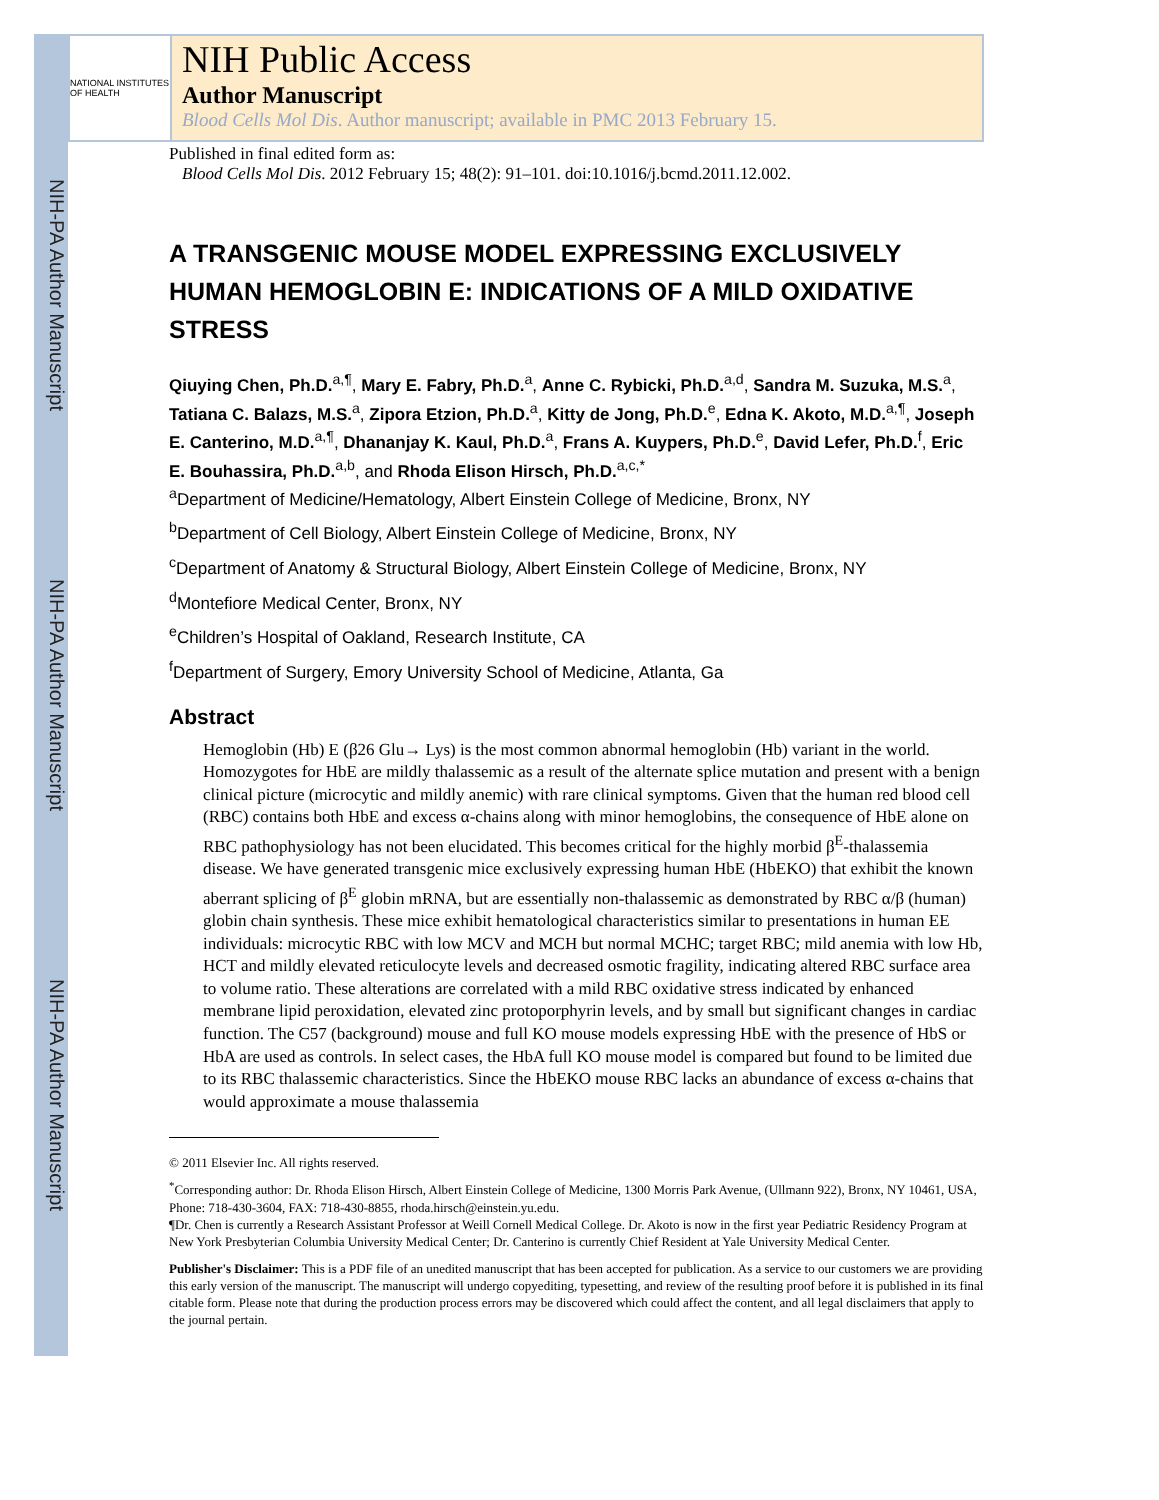NIH-PA Author Manuscript
NIH-PA Author Manuscript
NIH-PA Author Manuscript
NATIONAL INSTITUTES OF HEALTH
NIH Public Access
Author Manuscript
Blood Cells Mol Dis. Author manuscript; available in PMC 2013 February 15.
Published in final edited form as:
Blood Cells Mol Dis. 2012 February 15; 48(2): 91–101. doi:10.1016/j.bcmd.2011.12.002.
A TRANSGENIC MOUSE MODEL EXPRESSING EXCLUSIVELY HUMAN HEMOGLOBIN E: INDICATIONS OF A MILD OXIDATIVE STRESS
Qiuying Chen, Ph.D.<sup>a,¶</sup>, Mary E. Fabry, Ph.D.<sup>a</sup>, Anne C. Rybicki, Ph.D.<sup>a,d</sup>, Sandra M. Suzuka, M.S.<sup>a</sup>, Tatiana C. Balazs, M.S.<sup>a</sup>, Zipora Etzion, Ph.D.<sup>a</sup>, Kitty de Jong, Ph.D.<sup>e</sup>, Edna K. Akoto, M.D.<sup>a,¶</sup>, Joseph E. Canterino, M.D.<sup>a,¶</sup>, Dhananjay K. Kaul, Ph.D.<sup>a</sup>, Frans A. Kuypers, Ph.D.<sup>e</sup>, David Lefer, Ph.D.<sup>f</sup>, Eric E. Bouhassira, Ph.D.<sup>a,b</sup>, and Rhoda Elison Hirsch, Ph.D.<sup>a,c,*</sup>
<sup>a</sup> Department of Medicine/Hematology, Albert Einstein College of Medicine, Bronx, NY
<sup>b</sup> Department of Cell Biology, Albert Einstein College of Medicine, Bronx, NY
<sup>c</sup> Department of Anatomy & Structural Biology, Albert Einstein College of Medicine, Bronx, NY
<sup>d</sup> Montefiore Medical Center, Bronx, NY
<sup>e</sup> Children’s Hospital of Oakland, Research Institute, CA
<sup>f</sup> Department of Surgery, Emory University School of Medicine, Atlanta, Ga
Abstract
Hemoglobin (Hb) E (β26 Glu→ Lys) is the most common abnormal hemoglobin (Hb) variant in the world. Homozygotes for HbE are mildly thalassemic as a result of the alternate splice mutation and present with a benign clinical picture (microcytic and mildly anemic) with rare clinical symptoms. Given that the human red blood cell (RBC) contains both HbE and excess α-chains along with minor hemoglobins, the consequence of HbE alone on RBC pathophysiology has not been elucidated. This becomes critical for the highly morbid β<sup>E</sup>-thalassemia disease. We have generated transgenic mice exclusively expressing human HbE (HbEKO) that exhibit the known aberrant splicing of β<sup>E</sup> globin mRNA, but are essentially non-thalassemic as demonstrated by RBC α/β (human) globin chain synthesis. These mice exhibit hematological characteristics similar to presentations in human EE individuals: microcytic RBC with low MCV and MCH but normal MCHC; target RBC; mild anemia with low Hb, HCT and mildly elevated reticulocyte levels and decreased osmotic fragility, indicating altered RBC surface area to volume ratio. These alterations are correlated with a mild RBC oxidative stress indicated by enhanced membrane lipid peroxidation, elevated zinc protoporphyrin levels, and by small but significant changes in cardiac function. The C57 (background) mouse and full KO mouse models expressing HbE with the presence of HbS or HbA are used as controls. In select cases, the HbA full KO mouse model is compared but found to be limited due to its RBC thalassemic characteristics. Since the HbEKO mouse RBC lacks an abundance of excess α-chains that would approximate a mouse thalassemia
© 2011 Elsevier Inc. All rights reserved.
<sup>*</sup> Corresponding author: Dr. Rhoda Elison Hirsch, Albert Einstein College of Medicine, 1300 Morris Park Avenue, (Ullmann 922), Bronx, NY 10461, USA, Phone: 718-430-3604, FAX: 718-430-8855, rhoda.hirsch@einstein.yu.edu.
¶Dr. Chen is currently a Research Assistant Professor at Weill Cornell Medical College. Dr. Akoto is now in the first year Pediatric Residency Program at New York Presbyterian Columbia University Medical Center; Dr. Canterino is currently Chief Resident at Yale University Medical Center.
Publisher's Disclaimer: This is a PDF file of an unedited manuscript that has been accepted for publication. As a service to our customers we are providing this early version of the manuscript. The manuscript will undergo copyediting, typesetting, and review of the resulting proof before it is published in its final citable form. Please note that during the production process errors may be discovered which could affect the content, and all legal disclaimers that apply to the journal pertain.